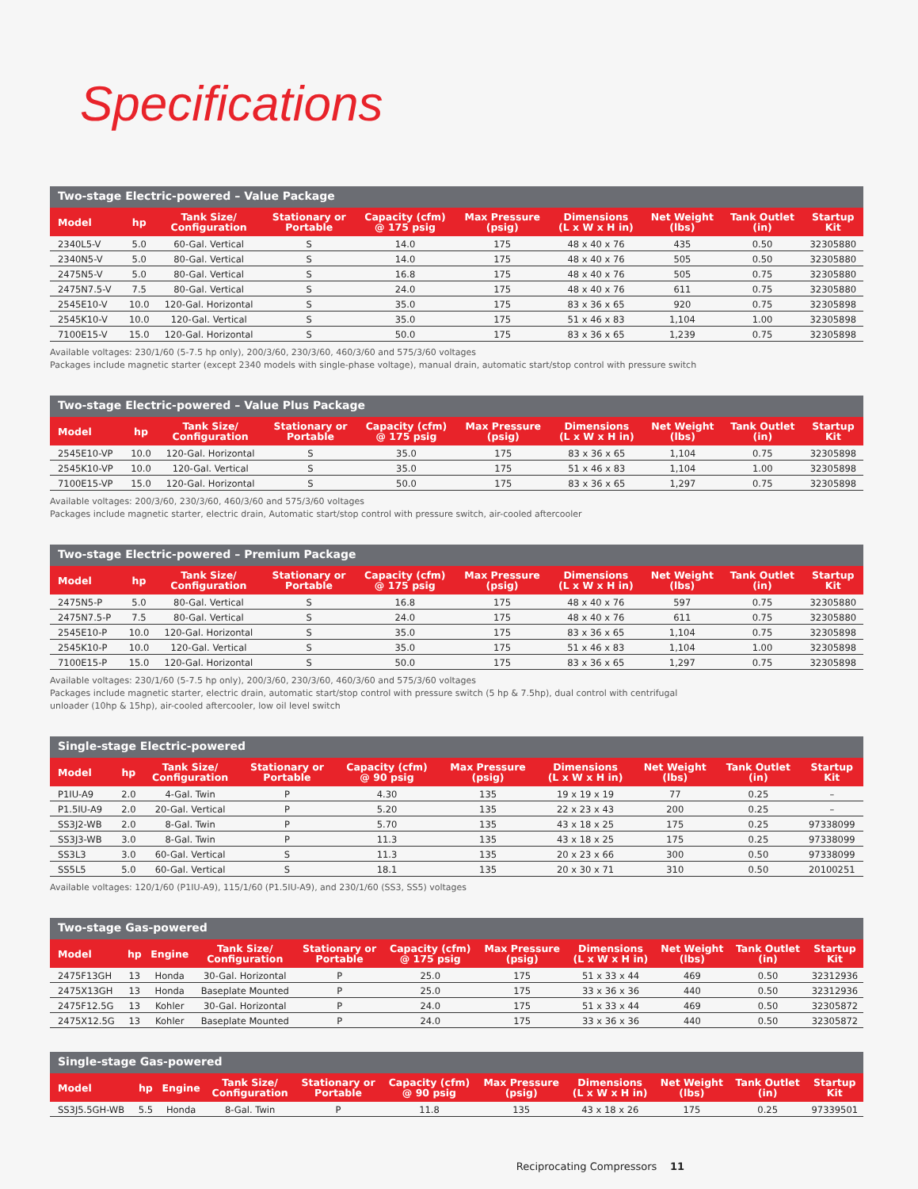Specifications
Two-stage Electric-powered – Value Package
| Model | hp | Tank Size/ Configuration | Stationary or Portable | Capacity (cfm) @ 175 psig | Max Pressure (psig) | Dimensions (L x W x H in) | Net Weight (lbs) | Tank Outlet (in) | Startup Kit |
| --- | --- | --- | --- | --- | --- | --- | --- | --- | --- |
| 2340L5-V | 5.0 | 60-Gal. Vertical | S | 14.0 | 175 | 48 x 40 x 76 | 435 | 0.50 | 32305880 |
| 2340N5-V | 5.0 | 80-Gal. Vertical | S | 14.0 | 175 | 48 x 40 x 76 | 505 | 0.50 | 32305880 |
| 2475N5-V | 5.0 | 80-Gal. Vertical | S | 16.8 | 175 | 48 x 40 x 76 | 505 | 0.75 | 32305880 |
| 2475N7.5-V | 7.5 | 80-Gal. Vertical | S | 24.0 | 175 | 48 x 40 x 76 | 611 | 0.75 | 32305880 |
| 2545E10-V | 10.0 | 120-Gal. Horizontal | S | 35.0 | 175 | 83 x 36 x 65 | 920 | 0.75 | 32305898 |
| 2545K10-V | 10.0 | 120-Gal. Vertical | S | 35.0 | 175 | 51 x 46 x 83 | 1,104 | 1.00 | 32305898 |
| 7100E15-V | 15.0 | 120-Gal. Horizontal | S | 50.0 | 175 | 83 x 36 x 65 | 1,239 | 0.75 | 32305898 |
Available voltages: 230/1/60 (5-7.5 hp only), 200/3/60, 230/3/60, 460/3/60 and 575/3/60 voltages
Packages include magnetic starter (except 2340 models with single-phase voltage), manual drain, automatic start/stop control with pressure switch
Two-stage Electric-powered – Value Plus Package
| Model | hp | Tank Size/ Configuration | Stationary or Portable | Capacity (cfm) @ 175 psig | Max Pressure (psig) | Dimensions (L x W x H in) | Net Weight (lbs) | Tank Outlet (in) | Startup Kit |
| --- | --- | --- | --- | --- | --- | --- | --- | --- | --- |
| 2545E10-VP | 10.0 | 120-Gal. Horizontal | S | 35.0 | 175 | 83 x 36 x 65 | 1,104 | 0.75 | 32305898 |
| 2545K10-VP | 10.0 | 120-Gal. Vertical | S | 35.0 | 175 | 51 x 46 x 83 | 1,104 | 1.00 | 32305898 |
| 7100E15-VP | 15.0 | 120-Gal. Horizontal | S | 50.0 | 175 | 83 x 36 x 65 | 1,297 | 0.75 | 32305898 |
Available voltages: 200/3/60, 230/3/60, 460/3/60 and 575/3/60 voltages
Packages include magnetic starter, electric drain, Automatic start/stop control with pressure switch, air-cooled aftercooler
Two-stage Electric-powered – Premium Package
| Model | hp | Tank Size/ Configuration | Stationary or Portable | Capacity (cfm) @ 175 psig | Max Pressure (psig) | Dimensions (L x W x H in) | Net Weight (lbs) | Tank Outlet (in) | Startup Kit |
| --- | --- | --- | --- | --- | --- | --- | --- | --- | --- |
| 2475N5-P | 5.0 | 80-Gal. Vertical | S | 16.8 | 175 | 48 x 40 x 76 | 597 | 0.75 | 32305880 |
| 2475N7.5-P | 7.5 | 80-Gal. Vertical | S | 24.0 | 175 | 48 x 40 x 76 | 611 | 0.75 | 32305880 |
| 2545E10-P | 10.0 | 120-Gal. Horizontal | S | 35.0 | 175 | 83 x 36 x 65 | 1,104 | 0.75 | 32305898 |
| 2545K10-P | 10.0 | 120-Gal. Vertical | S | 35.0 | 175 | 51 x 46 x 83 | 1,104 | 1.00 | 32305898 |
| 7100E15-P | 15.0 | 120-Gal. Horizontal | S | 50.0 | 175 | 83 x 36 x 65 | 1,297 | 0.75 | 32305898 |
Available voltages: 230/1/60 (5-7.5 hp only), 200/3/60, 230/3/60, 460/3/60 and 575/3/60 voltages
Packages include magnetic starter, electric drain, automatic start/stop control with pressure switch (5 hp & 7.5hp), dual control with centrifugal
unloader (10hp & 15hp), air-cooled aftercooler, low oil level switch
Single-stage Electric-powered
| Model | hp | Tank Size/ Configuration | Stationary or Portable | Capacity (cfm) @ 90 psig | Max Pressure (psig) | Dimensions (L x W x H in) | Net Weight (lbs) | Tank Outlet (in) | Startup Kit |
| --- | --- | --- | --- | --- | --- | --- | --- | --- | --- |
| P1IU-A9 | 2.0 | 4-Gal. Twin | P | 4.30 | 135 | 19 x 19 x 19 | 77 | 0.25 | – |
| P1.5IU-A9 | 2.0 | 20-Gal. Vertical | P | 5.20 | 135 | 22 x 23 x 43 | 200 | 0.25 | – |
| SS3J2-WB | 2.0 | 8-Gal. Twin | P | 5.70 | 135 | 43 x 18 x 25 | 175 | 0.25 | 97338099 |
| SS3J3-WB | 3.0 | 8-Gal. Twin | P | 11.3 | 135 | 43 x 18 x 25 | 175 | 0.25 | 97338099 |
| SS3L3 | 3.0 | 60-Gal. Vertical | S | 11.3 | 135 | 20 x 23 x 66 | 300 | 0.50 | 97338099 |
| SS5L5 | 5.0 | 60-Gal. Vertical | S | 18.1 | 135 | 20 x 30 x 71 | 310 | 0.50 | 20100251 |
Available voltages: 120/1/60 (P1IU-A9), 115/1/60 (P1.5IU-A9), and 230/1/60 (SS3, SS5) voltages
Two-stage Gas-powered
| Model | hp | Engine | Tank Size/ Configuration | Stationary or Portable | Capacity (cfm) @ 175 psig | Max Pressure (psig) | Dimensions (L x W x H in) | Net Weight (lbs) | Tank Outlet (in) | Startup Kit |
| --- | --- | --- | --- | --- | --- | --- | --- | --- | --- | --- |
| 2475F13GH | 13 | Honda | 30-Gal. Horizontal | P | 25.0 | 175 | 51 x 33 x 44 | 469 | 0.50 | 32312936 |
| 2475X13GH | 13 | Honda | Baseplate Mounted | P | 25.0 | 175 | 33 x 36 x 36 | 440 | 0.50 | 32312936 |
| 2475F12.5G | 13 | Kohler | 30-Gal. Horizontal | P | 24.0 | 175 | 51 x 33 x 44 | 469 | 0.50 | 32305872 |
| 2475X12.5G | 13 | Kohler | Baseplate Mounted | P | 24.0 | 175 | 33 x 36 x 36 | 440 | 0.50 | 32305872 |
Single-stage Gas-powered
| Model | hp | Engine | Tank Size/ Configuration | Stationary or Portable | Capacity (cfm) @ 90 psig | Max Pressure (psig) | Dimensions (L x W x H in) | Net Weight (lbs) | Tank Outlet (in) | Startup Kit |
| --- | --- | --- | --- | --- | --- | --- | --- | --- | --- | --- |
| SS3J5.5GH-WB | 5.5 | Honda | 8-Gal. Twin | P | 11.8 | 135 | 43 x 18 x 26 | 175 | 0.25 | 97339501 |
Reciprocating Compressors 11